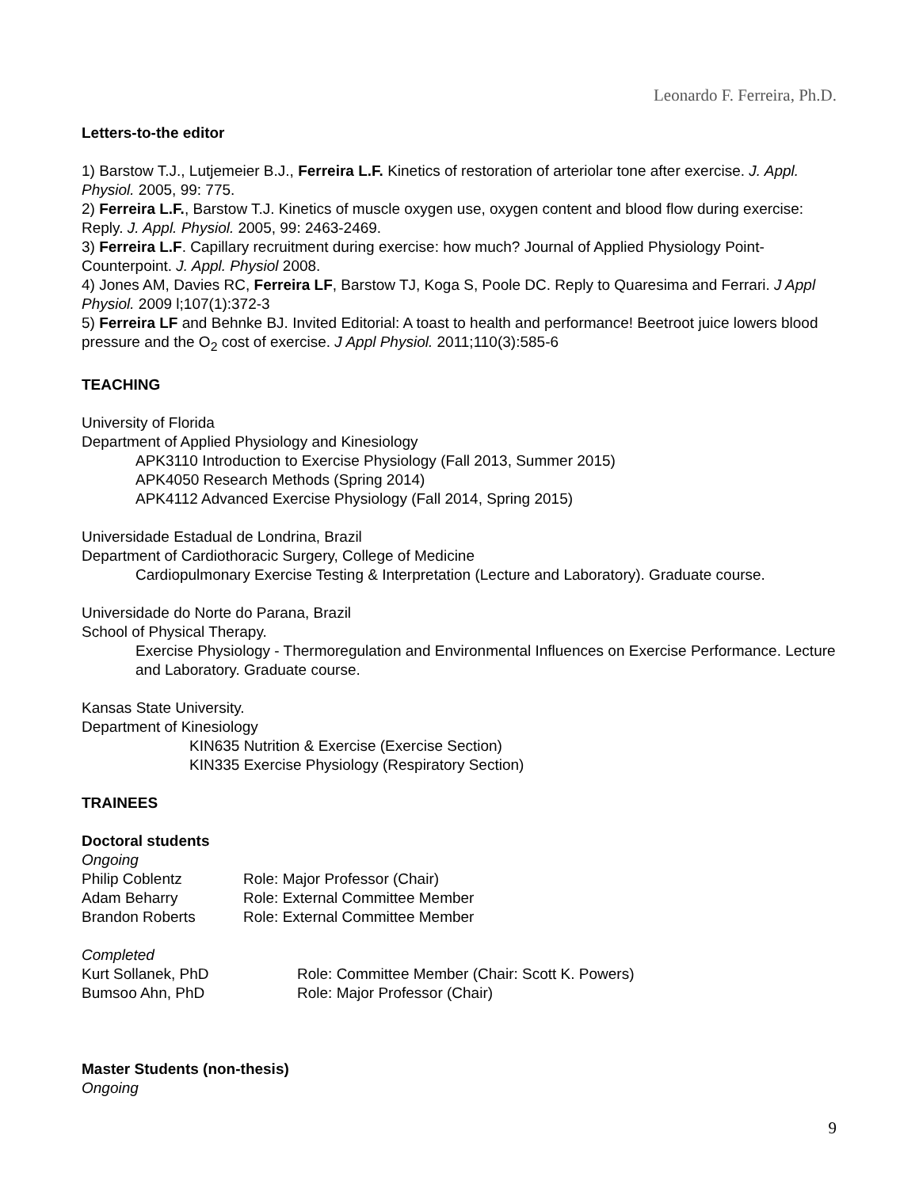Leonardo F. Ferreira, Ph.D.
Letters-to-the editor
1) Barstow T.J., Lutjemeier B.J., Ferreira L.F. Kinetics of restoration of arteriolar tone after exercise. J. Appl. Physiol. 2005, 99: 775.
2) Ferreira L.F., Barstow T.J. Kinetics of muscle oxygen use, oxygen content and blood flow during exercise: Reply. J. Appl. Physiol. 2005, 99: 2463-2469.
3) Ferreira L.F. Capillary recruitment during exercise: how much? Journal of Applied Physiology Point-Counterpoint. J. Appl. Physiol 2008.
4) Jones AM, Davies RC, Ferreira LF, Barstow TJ, Koga S, Poole DC. Reply to Quaresima and Ferrari. J Appl Physiol. 2009 l;107(1):372-3
5) Ferreira LF and Behnke BJ. Invited Editorial: A toast to health and performance! Beetroot juice lowers blood pressure and the O<sub>2</sub> cost of exercise. J Appl Physiol. 2011;110(3):585-6
TEACHING
University of Florida
Department of Applied Physiology and Kinesiology
APK3110 Introduction to Exercise Physiology (Fall 2013, Summer 2015)
APK4050 Research Methods (Spring 2014)
APK4112 Advanced Exercise Physiology (Fall 2014, Spring 2015)
Universidade Estadual de Londrina, Brazil
Department of Cardiothoracic Surgery, College of Medicine
Cardiopulmonary Exercise Testing & Interpretation (Lecture and Laboratory). Graduate course.
Universidade do Norte do Parana, Brazil
School of Physical Therapy.
Exercise Physiology - Thermoregulation and Environmental Influences on Exercise Performance. Lecture and Laboratory. Graduate course.
Kansas State University.
Department of Kinesiology
KIN635 Nutrition & Exercise (Exercise Section)
KIN335 Exercise Physiology (Respiratory Section)
TRAINEES
Doctoral students
Ongoing
Philip Coblentz Role: Major Professor (Chair)
Adam Beharry Role: External Committee Member
Brandon Roberts Role: External Committee Member
Completed
Kurt Sollanek, PhD Role: Committee Member (Chair: Scott K. Powers)
Bumsoo Ahn, PhD Role: Major Professor (Chair)
Master Students (non-thesis)
Ongoing
9